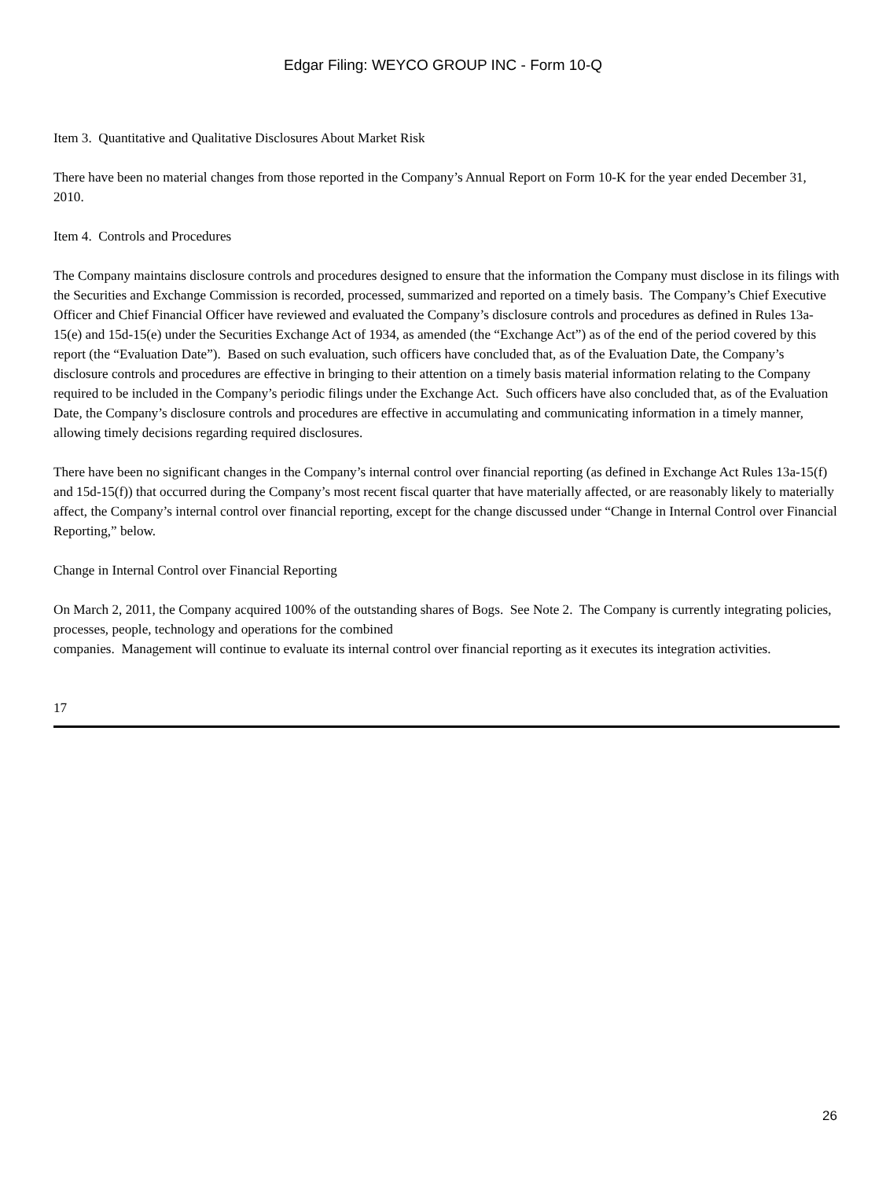Edgar Filing: WEYCO GROUP INC - Form 10-Q
Item 3. Quantitative and Qualitative Disclosures About Market Risk
There have been no material changes from those reported in the Company’s Annual Report on Form 10-K for the year ended December 31, 2010.
Item 4. Controls and Procedures
The Company maintains disclosure controls and procedures designed to ensure that the information the Company must disclose in its filings with the Securities and Exchange Commission is recorded, processed, summarized and reported on a timely basis. The Company’s Chief Executive Officer and Chief Financial Officer have reviewed and evaluated the Company’s disclosure controls and procedures as defined in Rules 13a-15(e) and 15d-15(e) under the Securities Exchange Act of 1934, as amended (the “Exchange Act”) as of the end of the period covered by this report (the “Evaluation Date”). Based on such evaluation, such officers have concluded that, as of the Evaluation Date, the Company’s disclosure controls and procedures are effective in bringing to their attention on a timely basis material information relating to the Company required to be included in the Company’s periodic filings under the Exchange Act. Such officers have also concluded that, as of the Evaluation Date, the Company’s disclosure controls and procedures are effective in accumulating and communicating information in a timely manner, allowing timely decisions regarding required disclosures.
There have been no significant changes in the Company’s internal control over financial reporting (as defined in Exchange Act Rules 13a-15(f) and 15d-15(f)) that occurred during the Company’s most recent fiscal quarter that have materially affected, or are reasonably likely to materially affect, the Company’s internal control over financial reporting, except for the change discussed under “Change in Internal Control over Financial Reporting,” below.
Change in Internal Control over Financial Reporting
On March 2, 2011, the Company acquired 100% of the outstanding shares of Bogs. See Note 2. The Company is currently integrating policies, processes, people, technology and operations for the combined
companies. Management will continue to evaluate its internal control over financial reporting as it executes its integration activities.
17
26